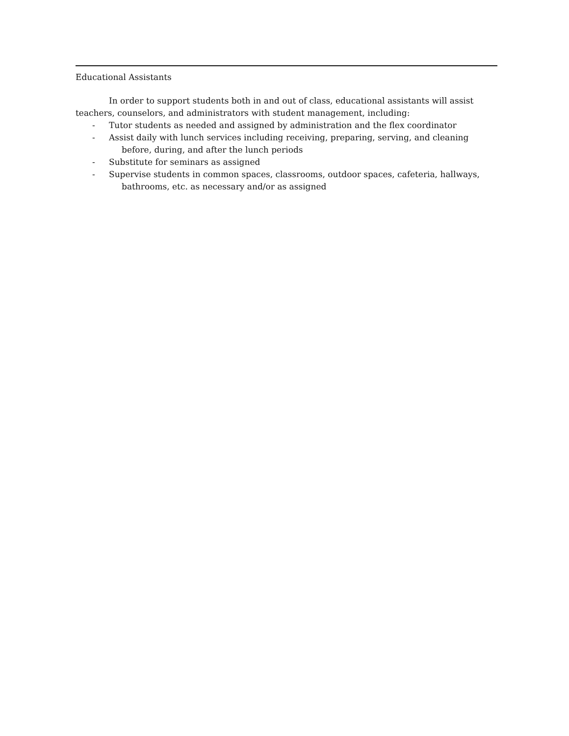Educational Assistants
In order to support students both in and out of class, educational assistants will assist teachers, counselors, and administrators with student management, including:
- Tutor students as needed and assigned by administration and the flex coordinator
- Assist daily with lunch services including receiving, preparing, serving, and cleaning before, during, and after the lunch periods
- Substitute for seminars as assigned
- Supervise students in common spaces, classrooms, outdoor spaces, cafeteria, hallways, bathrooms, etc. as necessary and/or as assigned